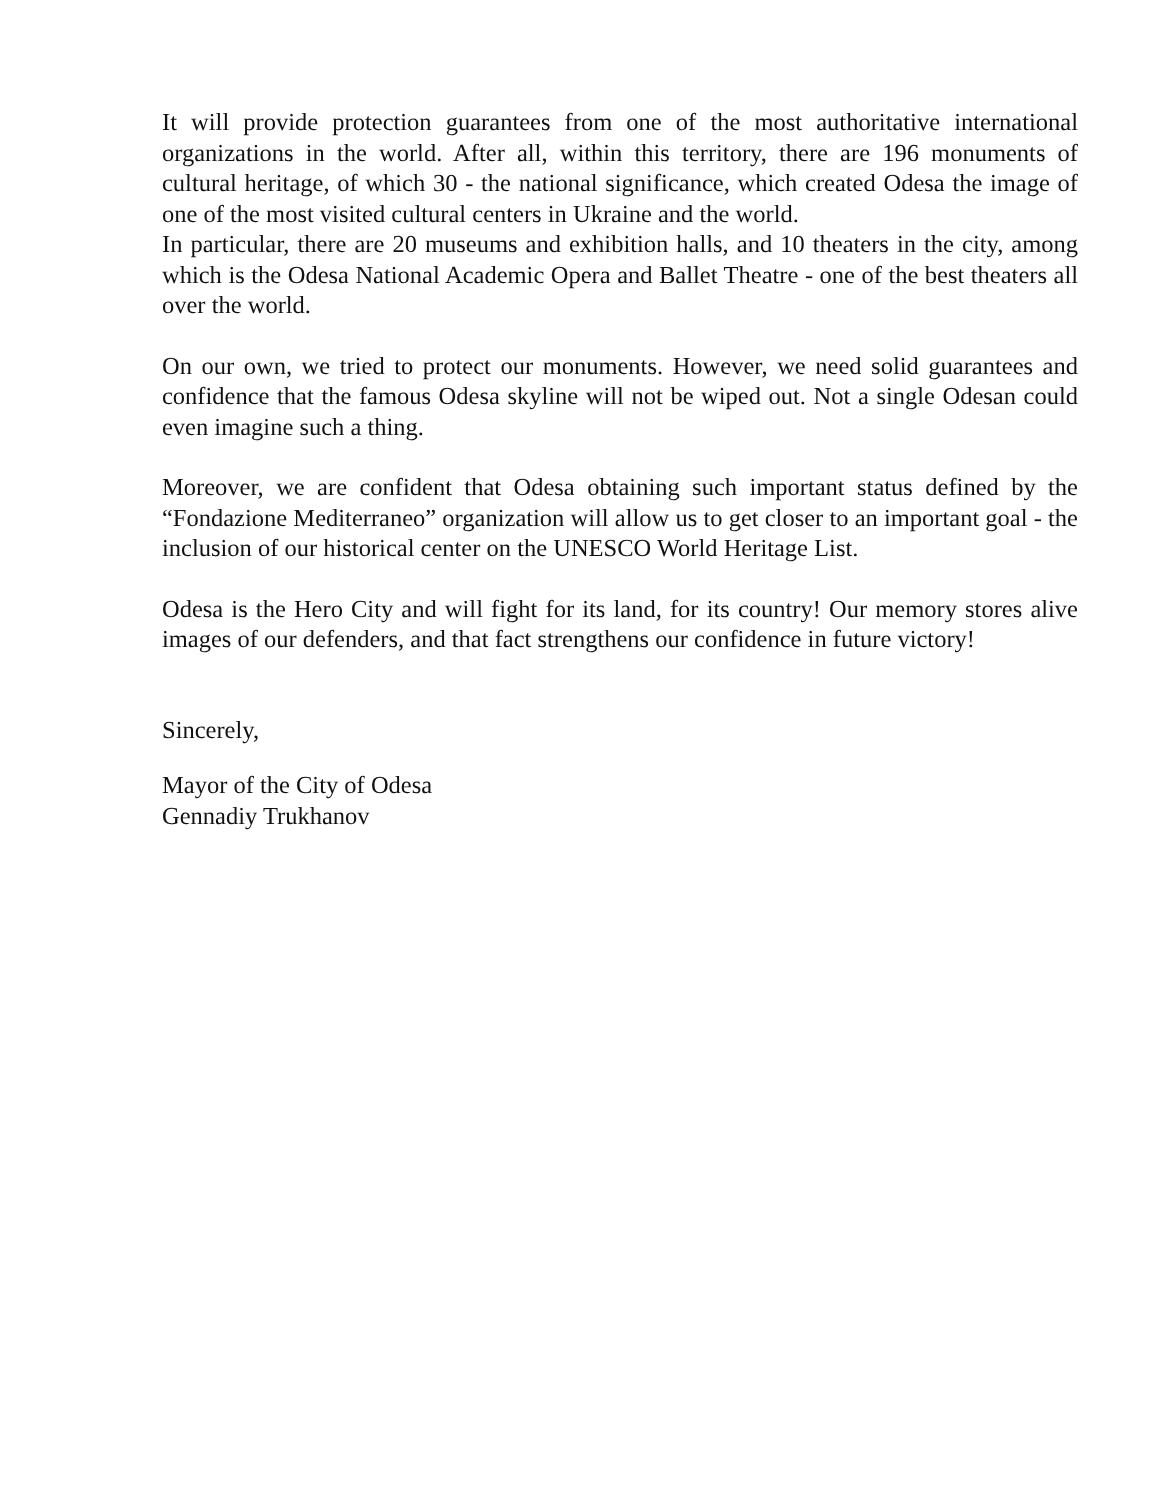It will provide protection guarantees from one of the most authoritative international organizations in the world. After all, within this territory, there are 196 monuments of cultural heritage, of which 30 - the national significance, which created Odesa the image of one of the most visited cultural centers in Ukraine and the world.
In particular, there are 20 museums and exhibition halls, and 10 theaters in the city, among which is the Odesa National Academic Opera and Ballet Theatre - one of the best theaters all over the world.
On our own, we tried to protect our monuments. However, we need solid guarantees and confidence that the famous Odesa skyline will not be wiped out. Not a single Odesan could even imagine such a thing.
Moreover, we are confident that Odesa obtaining such important status defined by the “Fondazione Mediterraneo” organization will allow us to get closer to an important goal - the inclusion of our historical center on the UNESCO World Heritage List.
Odesa is the Hero City and will fight for its land, for its country! Our memory stores alive images of our defenders, and that fact strengthens our confidence in future victory!
Sincerely,
Mayor of the City of Odesa
Gennadiy Trukhanov